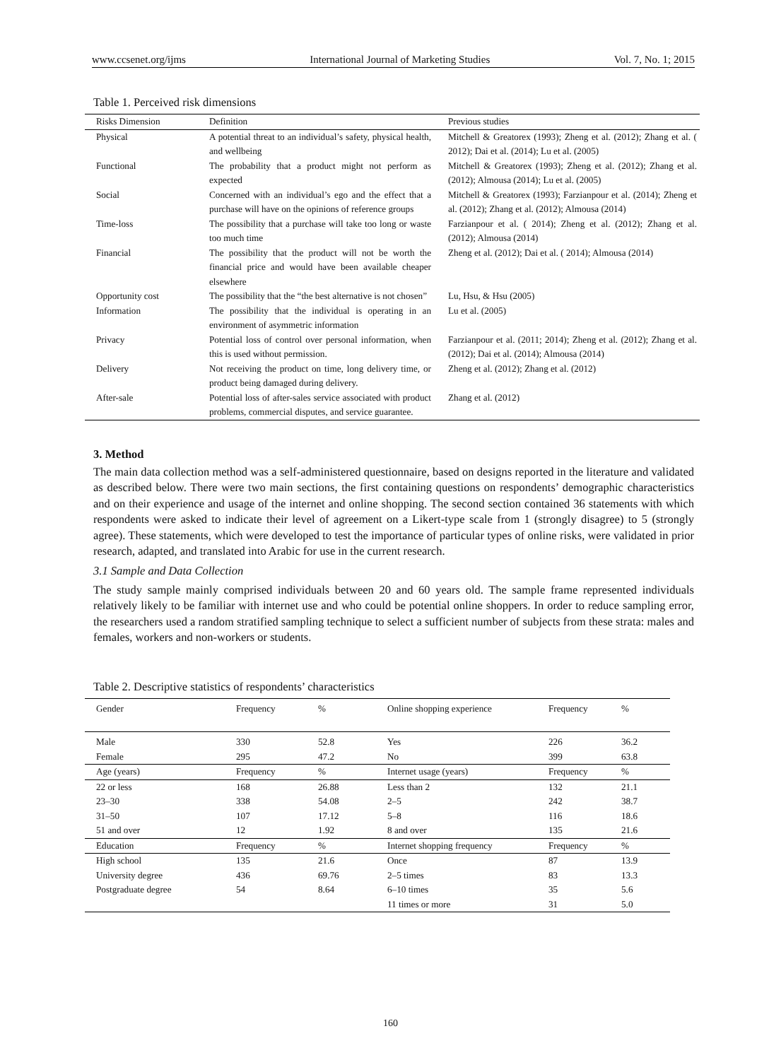www.ccsenet.org/ijms International Journal of Marketing Studies Vol. 7, No. 1; 2015
Table 1. Perceived risk dimensions
| Risks Dimension | Definition | Previous studies |
| --- | --- | --- |
| Physical | A potential threat to an individual’s safety, physical health, and wellbeing | Mitchell & Greatorex (1993); Zheng et al. (2012); Zhang et al. ( 2012); Dai et al. (2014); Lu et al. (2005) |
| Functional | The probability that a product might not perform as expected | Mitchell & Greatorex (1993); Zheng et al. (2012); Zhang et al. (2012); Almousa (2014); Lu et al. (2005) |
| Social | Concerned with an individual’s ego and the effect that a purchase will have on the opinions of reference groups | Mitchell & Greatorex (1993); Farzianpour et al. (2014); Zheng et al. (2012); Zhang et al. (2012); Almousa (2014) |
| Time-loss | The possibility that a purchase will take too long or waste too much time | Farzianpour et al. ( 2014); Zheng et al. (2012); Zhang et al. (2012); Almousa (2014) |
| Financial | The possibility that the product will not be worth the financial price and would have been available cheaper elsewhere | Zheng et al. (2012); Dai et al. ( 2014); Almousa (2014) |
| Opportunity cost | The possibility that the “the best alternative is not chosen” | Lu, Hsu, & Hsu (2005) |
| Information | The possibility that the individual is operating in an environment of asymmetric information | Lu et al. (2005) |
| Privacy | Potential loss of control over personal information, when this is used without permission. | Farzianpour et al. (2011; 2014); Zheng et al. (2012); Zhang et al. (2012); Dai et al. (2014); Almousa (2014) |
| Delivery | Not receiving the product on time, long delivery time, or product being damaged during delivery. | Zheng et al. (2012); Zhang et al. (2012) |
| After-sale | Potential loss of after-sales service associated with product problems, commercial disputes, and service guarantee. | Zhang et al. (2012) |
3. Method
The main data collection method was a self-administered questionnaire, based on designs reported in the literature and validated as described below. There were two main sections, the first containing questions on respondents’ demographic characteristics and on their experience and usage of the internet and online shopping. The second section contained 36 statements with which respondents were asked to indicate their level of agreement on a Likert-type scale from 1 (strongly disagree) to 5 (strongly agree). These statements, which were developed to test the importance of particular types of online risks, were validated in prior research, adapted, and translated into Arabic for use in the current research.
3.1 Sample and Data Collection
The study sample mainly comprised individuals between 20 and 60 years old. The sample frame represented individuals relatively likely to be familiar with internet use and who could be potential online shoppers. In order to reduce sampling error, the researchers used a random stratified sampling technique to select a sufficient number of subjects from these strata: males and females, workers and non-workers or students.
Table 2. Descriptive statistics of respondents’ characteristics
| Gender | Frequency | % | Online shopping experience | Frequency | % |
| --- | --- | --- | --- | --- | --- |
| Male | 330 | 52.8 | Yes | 226 | 36.2 |
| Female | 295 | 47.2 | No | 399 | 63.8 |
| Age (years) | Frequency | % | Internet usage (years) | Frequency | % |
| 22 or less | 168 | 26.88 | Less than 2 | 132 | 21.1 |
| 23–30 | 338 | 54.08 | 2–5 | 242 | 38.7 |
| 31–50 | 107 | 17.12 | 5–8 | 116 | 18.6 |
| 51 and over | 12 | 1.92 | 8 and over | 135 | 21.6 |
| Education | Frequency | % | Internet shopping frequency | Frequency | % |
| High school | 135 | 21.6 | Once | 87 | 13.9 |
| University degree | 436 | 69.76 | 2–5 times | 83 | 13.3 |
| Postgraduate degree | 54 | 8.64 | 6–10 times | 35 | 5.6 |
| | | | 11 times or more | 31 | 5.0 |
160